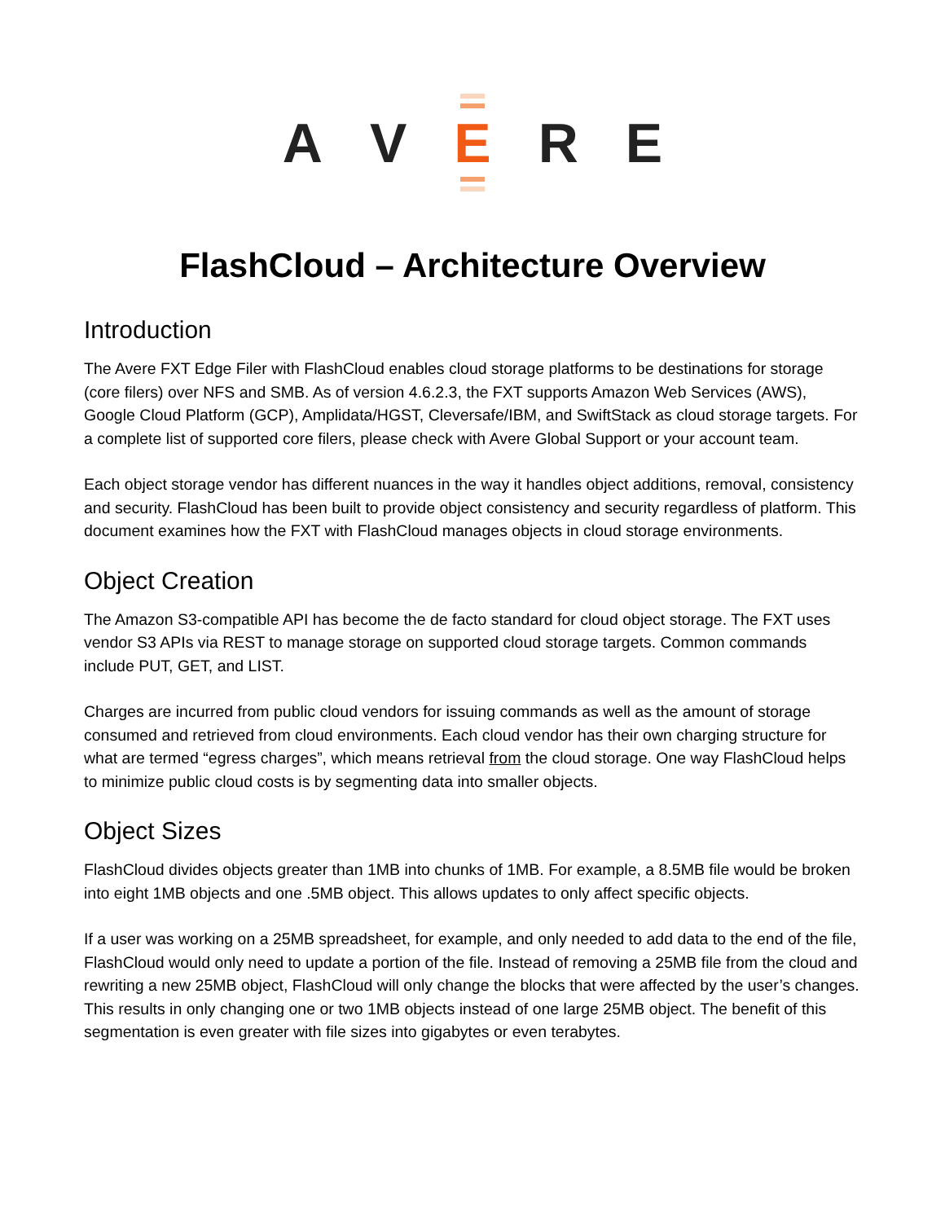A V E R E
FlashCloud – Architecture Overview
Introduction
The Avere FXT Edge Filer with FlashCloud enables cloud storage platforms to be destinations for storage (core filers) over NFS and SMB. As of version 4.6.2.3, the FXT supports Amazon Web Services (AWS), Google Cloud Platform (GCP), Amplidata/HGST, Cleversafe/IBM, and SwiftStack as cloud storage targets. For a complete list of supported core filers, please check with Avere Global Support or your account team.
Each object storage vendor has different nuances in the way it handles object additions, removal, consistency and security. FlashCloud has been built to provide object consistency and security regardless of platform. This document examines how the FXT with FlashCloud manages objects in cloud storage environments.
Object Creation
The Amazon S3-compatible API has become the de facto standard for cloud object storage. The FXT uses vendor S3 APIs via REST to manage storage on supported cloud storage targets. Common commands include PUT, GET, and LIST.
Charges are incurred from public cloud vendors for issuing commands as well as the amount of storage consumed and retrieved from cloud environments. Each cloud vendor has their own charging structure for what are termed “egress charges”, which means retrieval from the cloud storage. One way FlashCloud helps to minimize public cloud costs is by segmenting data into smaller objects.
Object Sizes
FlashCloud divides objects greater than 1MB into chunks of 1MB. For example, a 8.5MB file would be broken into eight 1MB objects and one .5MB object. This allows updates to only affect specific objects.
If a user was working on a 25MB spreadsheet, for example, and only needed to add data to the end of the file, FlashCloud would only need to update a portion of the file. Instead of removing a 25MB file from the cloud and rewriting a new 25MB object, FlashCloud will only change the blocks that were affected by the user’s changes. This results in only changing one or two 1MB objects instead of one large 25MB object. The benefit of this segmentation is even greater with file sizes into gigabytes or even terabytes.